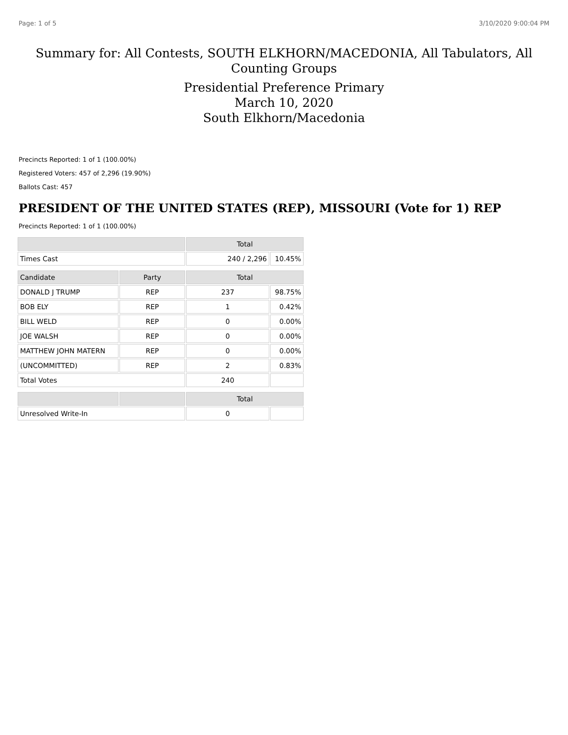Page: 1 of 5 3/10/2020 9:00:04 PM
Summary for: All Contests, SOUTH ELKHORN/MACEDONIA, All Tabulators, All Counting Groups
Presidential Preference Primary
March 10, 2020
South Elkhorn/Macedonia
Precincts Reported: 1 of 1 (100.00%)
Registered Voters: 457 of 2,296 (19.90%)
Ballots Cast: 457
PRESIDENT OF THE UNITED STATES (REP), MISSOURI (Vote for 1) REP
Precincts Reported: 1 of 1 (100.00%)
| | | Total | |
| --- | --- | --- | --- |
| Times Cast | | 240 / 2,296 | 10.45% |
| Candidate | Party | Total | |
| DONALD J TRUMP | REP | 237 | 98.75% |
| BOB ELY | REP | 1 | 0.42% |
| BILL WELD | REP | 0 | 0.00% |
| JOE WALSH | REP | 0 | 0.00% |
| MATTHEW JOHN MATERN | REP | 0 | 0.00% |
| (UNCOMMITTED) | REP | 2 | 0.83% |
| Total Votes | | 240 | |
| | | Total | |
| Unresolved Write-In | | 0 | |